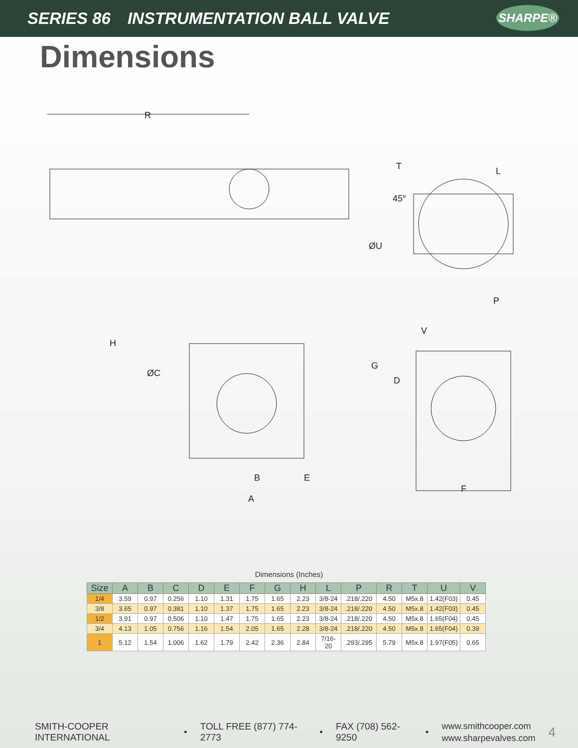SERIES 86 INSTRUMENTATION BALL VALVE
SHARPE®
Dimensions
R
T
L
45°
ØU
H
ØC
B
E
A
P
V
G
D
F
Dimensions (Inches)
| Size | A | B | C | D | E | F | G | H | L | P | R | T | U | V |
| --- | --- | --- | --- | --- | --- | --- | --- | --- | --- | --- | --- | --- | --- | --- |
| 1/4 | 3.59 | 0.97 | 0.256 | 1.10 | 1.31 | 1.75 | 1.65 | 2.23 | 3/8-24 | .218/.220 | 4.50 | M5x.8 | 1.42(F03) | 0.45 |
| 3/8 | 3.65 | 0.97 | 0.381 | 1.10 | 1.37 | 1.75 | 1.65 | 2.23 | 3/8-24 | .218/.220 | 4.50 | M5x.8 | 1.42(F03) | 0.45 |
| 1/2 | 3.91 | 0.97 | 0.506 | 1.10 | 1.47 | 1.75 | 1.65 | 2.23 | 3/8-24 | .218/.220 | 4.50 | M5x.8 | 1.65(F04) | 0.45 |
| 3/4 | 4.13 | 1.05 | 0.756 | 1.16 | 1.54 | 2.05 | 1.65 | 2.28 | 3/8-24 | .218/.220 | 4.50 | M5x.8 | 1.65(F04) | 0.39 |
| 1 | 5.12 | 1.54 | 1.006 | 1.62 | 1.79 | 2.42 | 2.36 | 2.84 | 7/16-20 | .293/.295 | 5.79 | M5x.8 | 1.97(F05) | 0.65 |
SMITH-COOPER INTERNATIONAL • TOLL FREE (877) 774-2773 • FAX (708) 562-9250 • www.smithcooper.com
www.sharpevalves.com 4